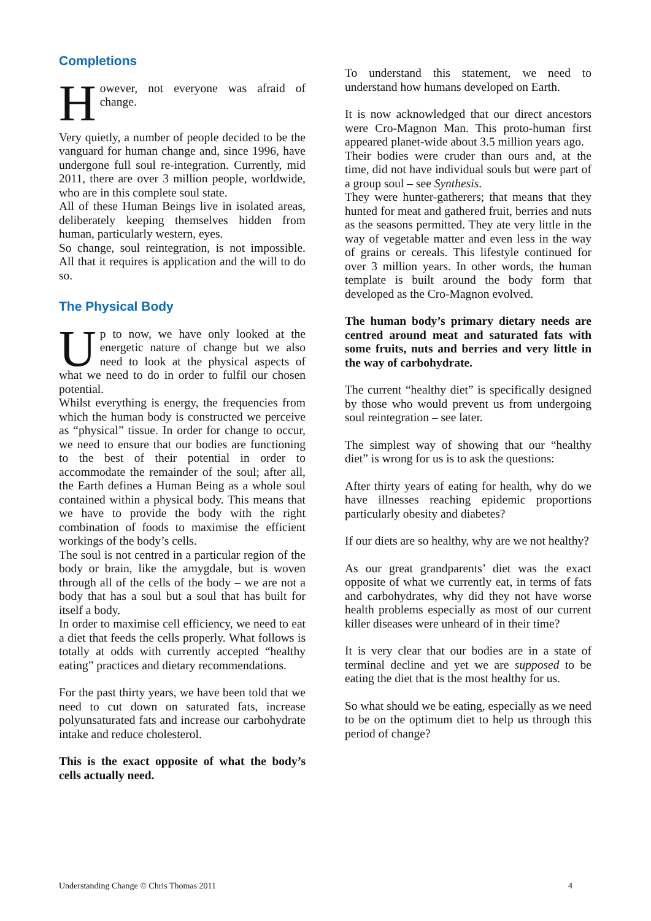Completions
However, not everyone was afraid of change.
Very quietly, a number of people decided to be the vanguard for human change and, since 1996, have undergone full soul re-integration. Currently, mid 2011, there are over 3 million people, worldwide, who are in this complete soul state.
All of these Human Beings live in isolated areas, deliberately keeping themselves hidden from human, particularly western, eyes.
So change, soul reintegration, is not impossible. All that it requires is application and the will to do so.
The Physical Body
Up to now, we have only looked at the energetic nature of change but we also need to look at the physical aspects of what we need to do in order to fulfil our chosen potential.
Whilst everything is energy, the frequencies from which the human body is constructed we perceive as “physical” tissue. In order for change to occur, we need to ensure that our bodies are functioning to the best of their potential in order to accommodate the remainder of the soul; after all, the Earth defines a Human Being as a whole soul contained within a physical body. This means that we have to provide the body with the right combination of foods to maximise the efficient workings of the body’s cells.
The soul is not centred in a particular region of the body or brain, like the amygdale, but is woven through all of the cells of the body – we are not a body that has a soul but a soul that has built for itself a body.
In order to maximise cell efficiency, we need to eat a diet that feeds the cells properly. What follows is totally at odds with currently accepted “healthy eating” practices and dietary recommendations.
For the past thirty years, we have been told that we need to cut down on saturated fats, increase polyunsaturated fats and increase our carbohydrate intake and reduce cholesterol.
This is the exact opposite of what the body’s cells actually need.
To understand this statement, we need to understand how humans developed on Earth.
It is now acknowledged that our direct ancestors were Cro-Magnon Man. This proto-human first appeared planet-wide about 3.5 million years ago.
Their bodies were cruder than ours and, at the time, did not have individual souls but were part of a group soul – see Synthesis.
They were hunter-gatherers; that means that they hunted for meat and gathered fruit, berries and nuts as the seasons permitted. They ate very little in the way of vegetable matter and even less in the way of grains or cereals. This lifestyle continued for over 3 million years. In other words, the human template is built around the body form that developed as the Cro-Magnon evolved.
The human body’s primary dietary needs are centred around meat and saturated fats with some fruits, nuts and berries and very little in the way of carbohydrate.
The current “healthy diet” is specifically designed by those who would prevent us from undergoing soul reintegration – see later.
The simplest way of showing that our “healthy diet” is wrong for us is to ask the questions:
After thirty years of eating for health, why do we have illnesses reaching epidemic proportions particularly obesity and diabetes?
If our diets are so healthy, why are we not healthy?
As our great grandparents’ diet was the exact opposite of what we currently eat, in terms of fats and carbohydrates, why did they not have worse health problems especially as most of our current killer diseases were unheard of in their time?
It is very clear that our bodies are in a state of terminal decline and yet we are supposed to be eating the diet that is the most healthy for us.
So what should we be eating, especially as we need to be on the optimum diet to help us through this period of change?
Understanding Change © Chris Thomas 2011 4